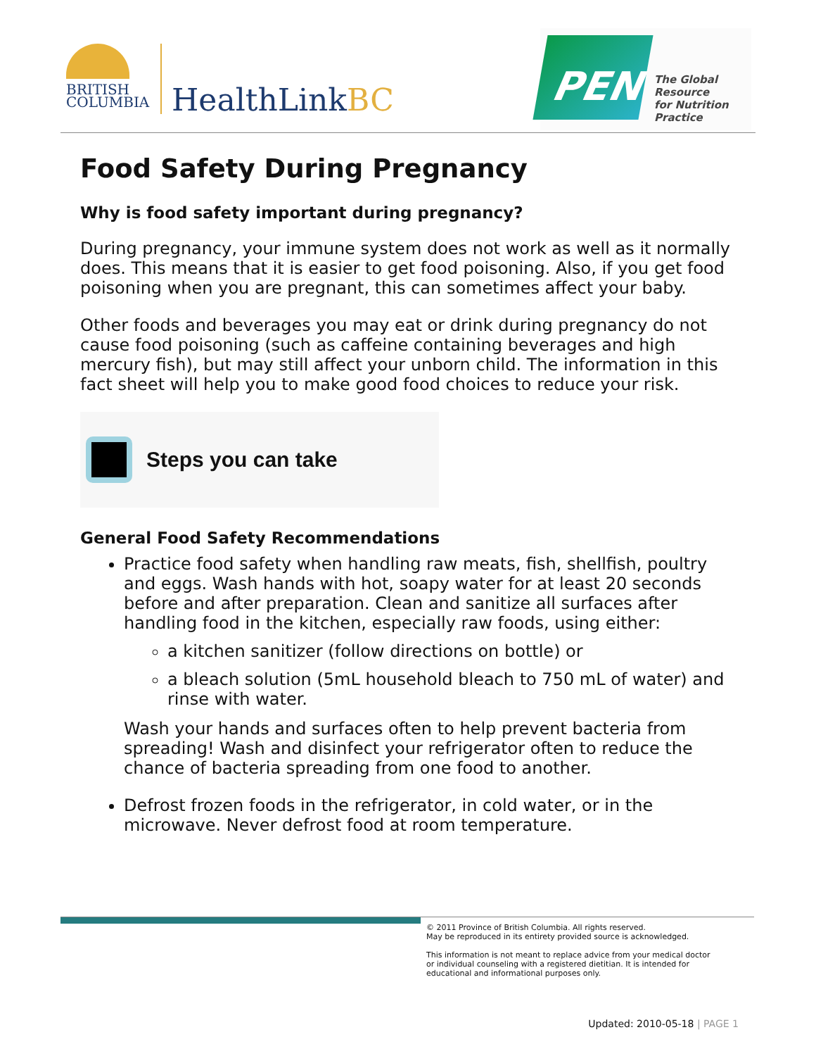BRITISH
COLUMBIA
HealthLinkBC
PEN
The Global Resource
for Nutrition Practice
Food Safety During Pregnancy
Why is food safety important during pregnancy?
During pregnancy, your immune system does not work as well as it normally does. This means that it is easier to get food poisoning. Also, if you get food poisoning when you are pregnant, this can sometimes affect your baby.
Other foods and beverages you may eat or drink during pregnancy do not cause food poisoning (such as caffeine containing beverages and high mercury fish), but may still affect your unborn child. The information in this fact sheet will help you to make good food choices to reduce your risk.
Steps you can take
General Food Safety Recommendations
Practice food safety when handling raw meats, fish, shellfish, poultry and eggs. Wash hands with hot, soapy water for at least 20 seconds before and after preparation. Clean and sanitize all surfaces after handling food in the kitchen, especially raw foods, using either:
a kitchen sanitizer (follow directions on bottle) or
a bleach solution (5mL household bleach to 750 mL of water) and rinse with water.
Wash your hands and surfaces often to help prevent bacteria from spreading! Wash and disinfect your refrigerator often to reduce the chance of bacteria spreading from one food to another.
Defrost frozen foods in the refrigerator, in cold water, or in the microwave. Never defrost food at room temperature.
© 2011 Province of British Columbia. All rights reserved.
May be reproduced in its entirety provided source is acknowledged.
This information is not meant to replace advice from your medical doctor
or individual counseling with a registered dietitian. It is intended for
educational and informational purposes only.
Updated: 2010-05-18 | PAGE 1